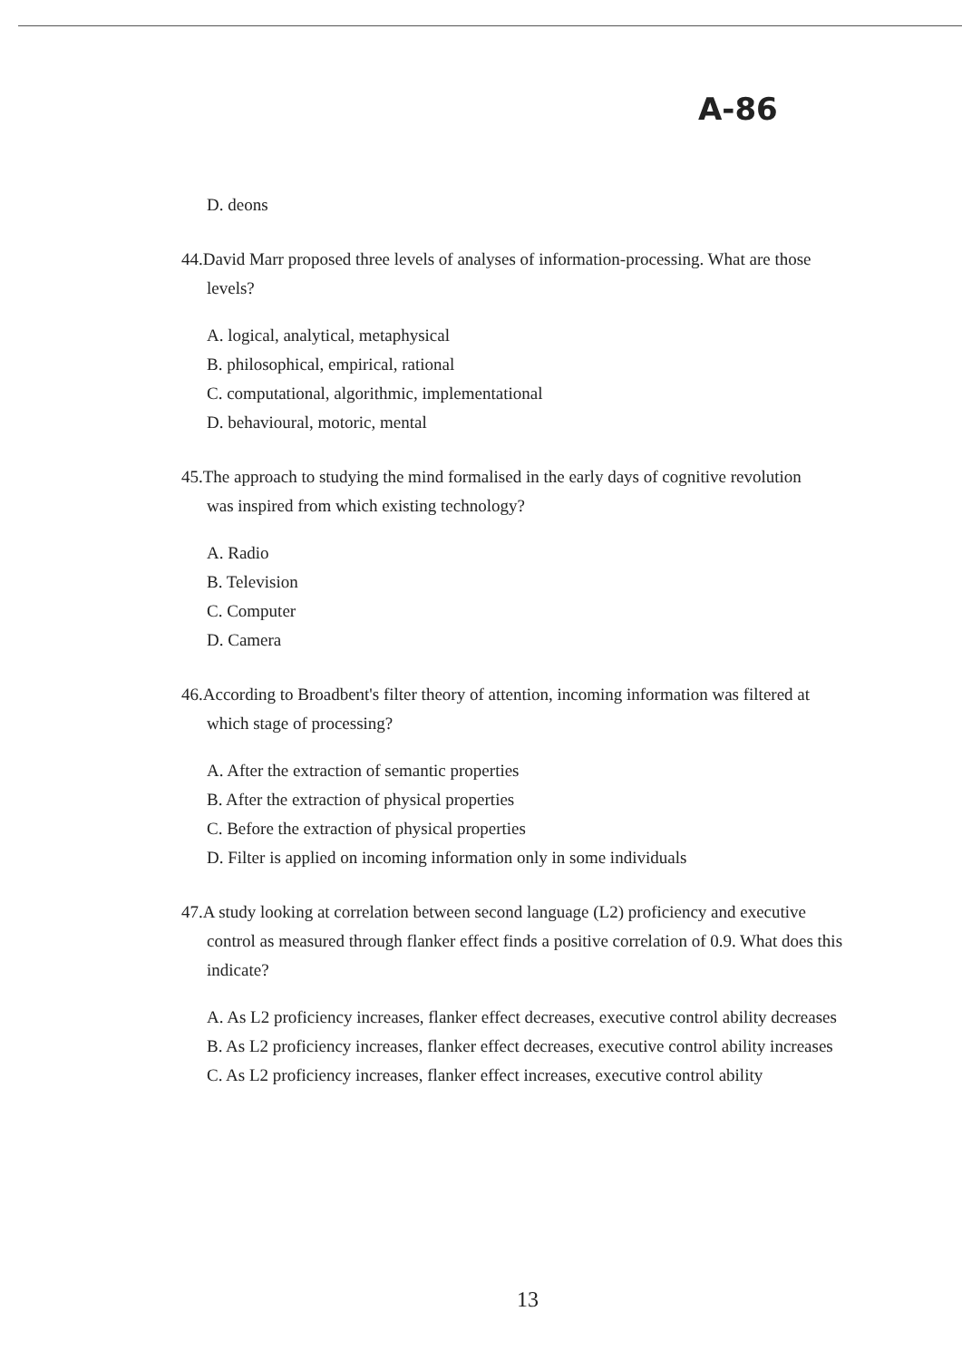A-86
D. deons
44.David Marr proposed three levels of analyses of information-processing. What are those
levels?
A. logical, analytical, metaphysical
B. philosophical, empirical, rational
C. computational, algorithmic, implementational
D. behavioural, motoric, mental
45.The approach to studying the mind formalised in the early days of cognitive revolution
was inspired from which existing technology?
A. Radio
B. Television
C. Computer
D. Camera
46.According to Broadbent's filter theory of attention, incoming information was filtered at
which stage of processing?
A. After the extraction of semantic properties
B. After the extraction of physical properties
C. Before the extraction of physical properties
D. Filter is applied on incoming information only in some individuals
47.A study looking at correlation between second language (L2) proficiency and executive
control as measured through flanker effect finds a positive correlation of 0.9. What does this indicate?
A. As L2 proficiency increases, flanker effect decreases, executive control ability decreases
B. As L2 proficiency increases, flanker effect decreases, executive control ability increases
C. As L2 proficiency increases, flanker effect increases, executive control ability
13